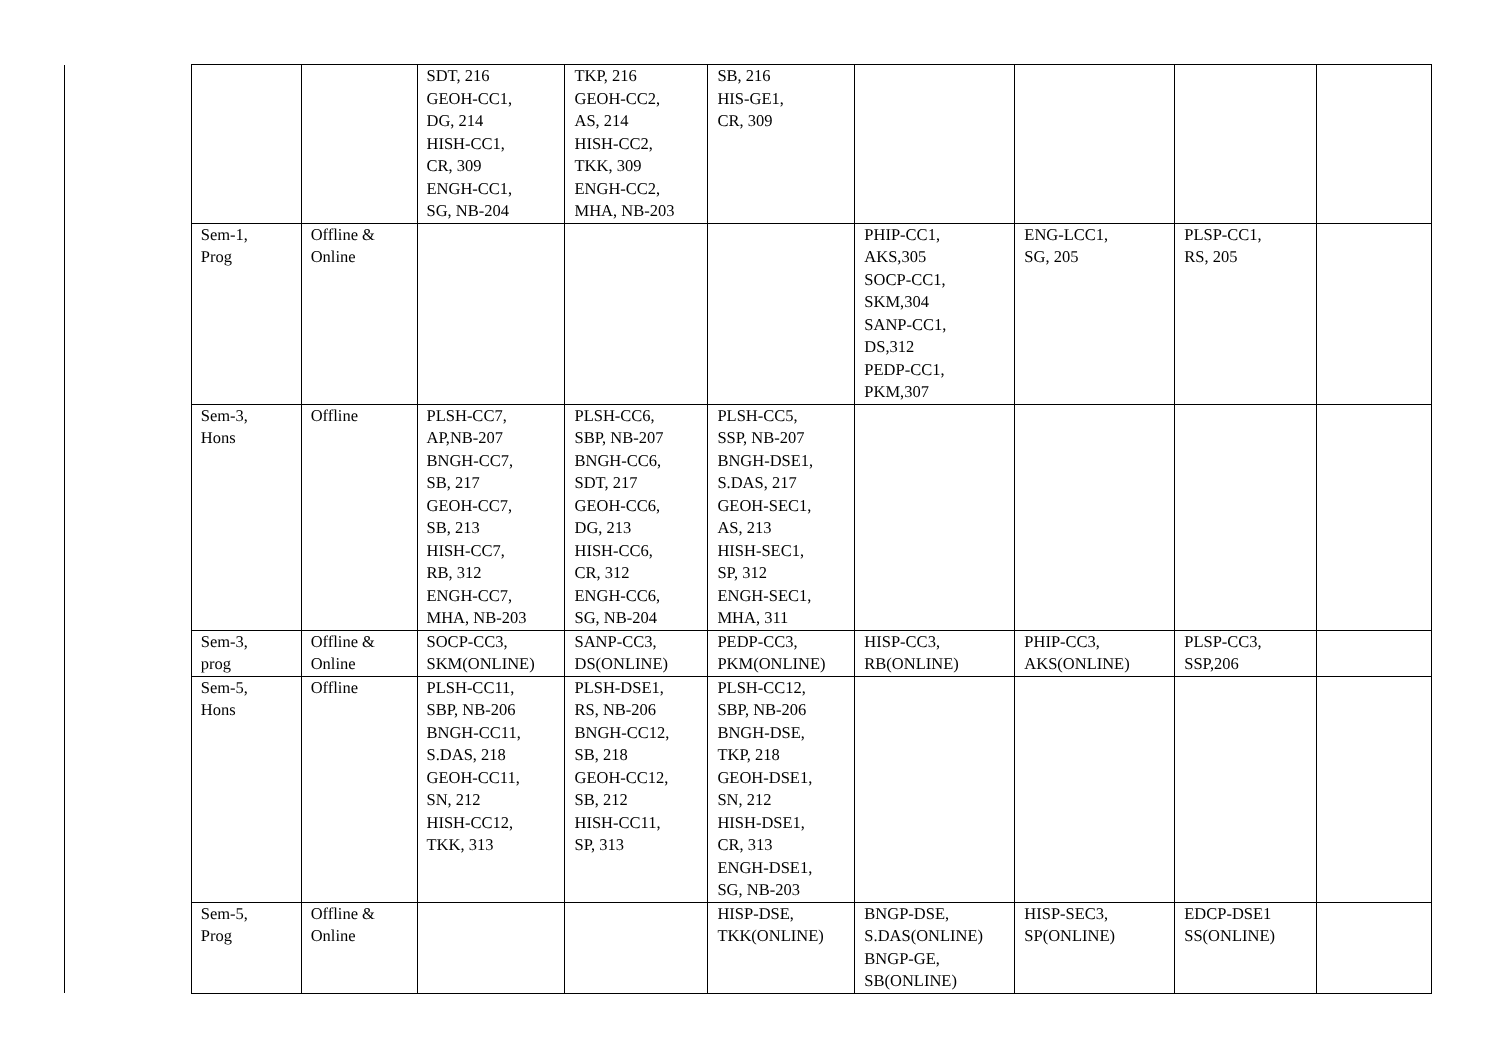| | | | SDT, 216 GEOH-CC1, DG, 214 HISH-CC1, CR, 309 ENGH-CC1, SG, NB-204 | TKP, 216 GEOH-CC2, AS, 214 HISH-CC2, TKK, 309 ENGH-CC2, MHA, NB-203 | SB, 216 HIS-GE1, CR, 309 | | | | |
| | Sem-1, Prog | Offline & Online | | | | PHIP-CC1, AKS,305 SOCP-CC1, SKM,304 SANP-CC1, DS,312 PEDP-CC1, PKM,307 | ENG-LCC1, SG, 205 | PLSP-CC1, RS, 205 | |
| | Sem-3, Hons | Offline | PLSH-CC7, AP,NB-207 BNGH-CC7, SB, 217 GEOH-CC7, SB, 213 HISH-CC7, RB, 312 ENGH-CC7, MHA, NB-203 | PLSH-CC6, SBP, NB-207 BNGH-CC6, SDT, 217 GEOH-CC6, DG, 213 HISH-CC6, CR, 312 ENGH-CC6, SG, NB-204 | PLSH-CC5, SSP, NB-207 BNGH-DSE1, S.DAS, 217 GEOH-SEC1, AS, 213 HISH-SEC1, SP, 312 ENGH-SEC1, MHA, 311 | | | | |
| | Sem-3, prog | Offline & Online | SOCP-CC3, SKM(ONLINE) | SANP-CC3, DS(ONLINE) | PEDP-CC3, PKM(ONLINE) | HISP-CC3, RB(ONLINE) | PHIP-CC3, AKS(ONLINE) | PLSP-CC3, SSP,206 | |
| | Sem-5, Hons | Offline | PLSH-CC11, SBP, NB-206 BNGH-CC11, S.DAS, 218 GEOH-CC11, SN, 212 HISH-CC12, TKK, 313 | PLSH-DSE1, RS, NB-206 BNGH-CC12, SB, 218 GEOH-CC12, SB, 212 HISH-CC11, SP, 313 | PLSH-CC12, SBP, NB-206 BNGH-DSE, TKP, 218 GEOH-DSE1, SN, 212 HISH-DSE1, CR, 313 ENGH-DSE1, SG, NB-203 | | | | |
| | Sem-5, Prog | Offline & Online | | | HISP-DSE, TKK(ONLINE) | BNGP-DSE, S.DAS(ONLINE) BNGP-GE, SB(ONLINE) | HISP-SEC3, SP(ONLINE) | EDCP-DSE1 SS(ONLINE) | |